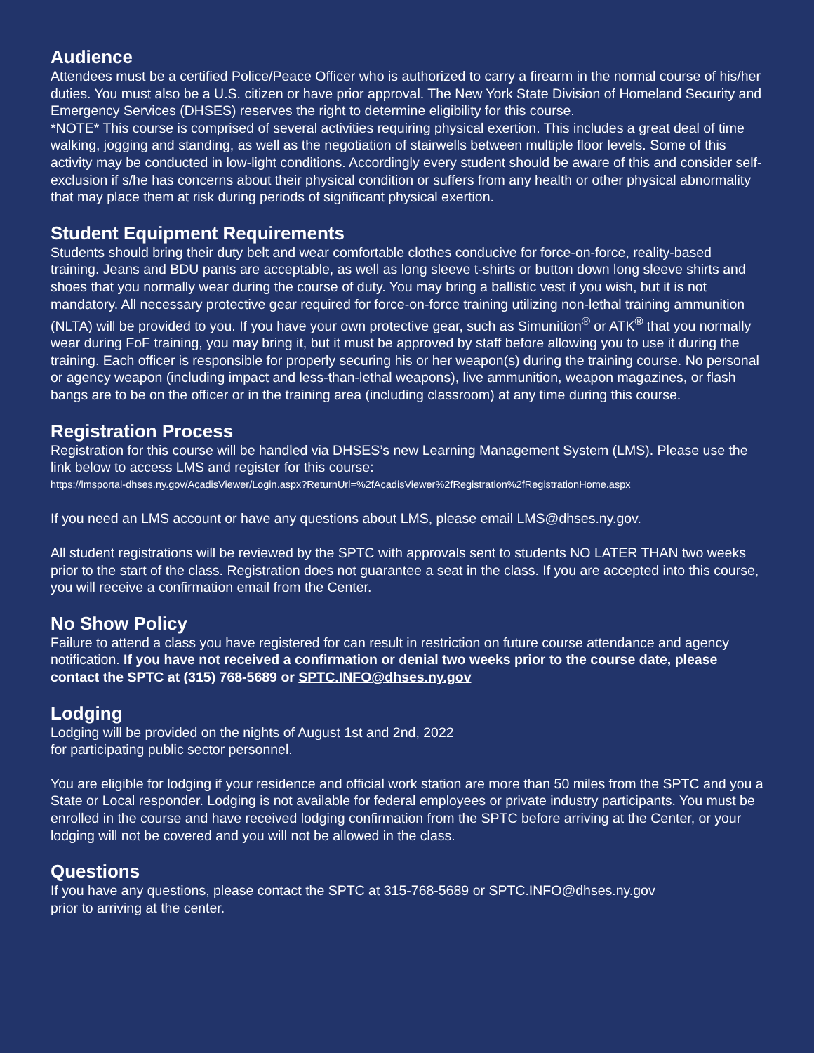Audience
Attendees must be a certified Police/Peace Officer who is authorized to carry a firearm in the normal course of his/her duties. You must also be a U.S. citizen or have prior approval. The New York State Division of Homeland Security and Emergency Services (DHSES) reserves the right to determine eligibility for this course.
*NOTE* This course is comprised of several activities requiring physical exertion. This includes a great deal of time walking, jogging and standing, as well as the negotiation of stairwells between multiple floor levels. Some of this activity may be conducted in low-light conditions. Accordingly every student should be aware of this and consider self-exclusion if s/he has concerns about their physical condition or suffers from any health or other physical abnormality that may place them at risk during periods of significant physical exertion.
Student Equipment Requirements
Students should bring their duty belt and wear comfortable clothes conducive for force-on-force, reality-based training. Jeans and BDU pants are acceptable, as well as long sleeve t-shirts or button down long sleeve shirts and shoes that you normally wear during the course of duty. You may bring a ballistic vest if you wish, but it is not mandatory. All necessary protective gear required for force-on-force training utilizing non-lethal training ammunition (NLTA) will be provided to you. If you have your own protective gear, such as Simunition<sup>®</sup> or ATK<sup>®</sup> that you normally wear during FoF training, you may bring it, but it must be approved by staff before allowing you to use it during the training. Each officer is responsible for properly securing his or her weapon(s) during the training course. No personal or agency weapon (including impact and less-than-lethal weapons), live ammunition, weapon magazines, or flash bangs are to be on the officer or in the training area (including classroom) at any time during this course.
Registration Process
Registration for this course will be handled via DHSES’s new Learning Management System (LMS). Please use the link below to access LMS and register for this course:
https://lmsportal-dhses.ny.gov/AcadisViewer/Login.aspx?ReturnUrl=%2fAcadisViewer%2fRegistration%2fRegistrationHome.aspx
If you need an LMS account or have any questions about LMS, please email LMS@dhses.ny.gov.
All student registrations will be reviewed by the SPTC with approvals sent to students NO LATER THAN two weeks prior to the start of the class. Registration does not guarantee a seat in the class. If you are accepted into this course, you will receive a confirmation email from the Center.
No Show Policy
Failure to attend a class you have registered for can result in restriction on future course attendance and agency notification. If you have not received a confirmation or denial two weeks prior to the course date, please contact the SPTC at (315) 768-5689 or SPTC.INFO@dhses.ny.gov
Lodging
Lodging will be provided on the nights of August 1st and 2nd, 2022
for participating public sector personnel.
You are eligible for lodging if your residence and official work station are more than 50 miles from the SPTC and you a State or Local responder. Lodging is not available for federal employees or private industry participants. You must be enrolled in the course and have received lodging confirmation from the SPTC before arriving at the Center, or your lodging will not be covered and you will not be allowed in the class.
Questions
If you have any questions, please contact the SPTC at 315-768-5689 or SPTC.INFO@dhses.ny.gov
prior to arriving at the center.